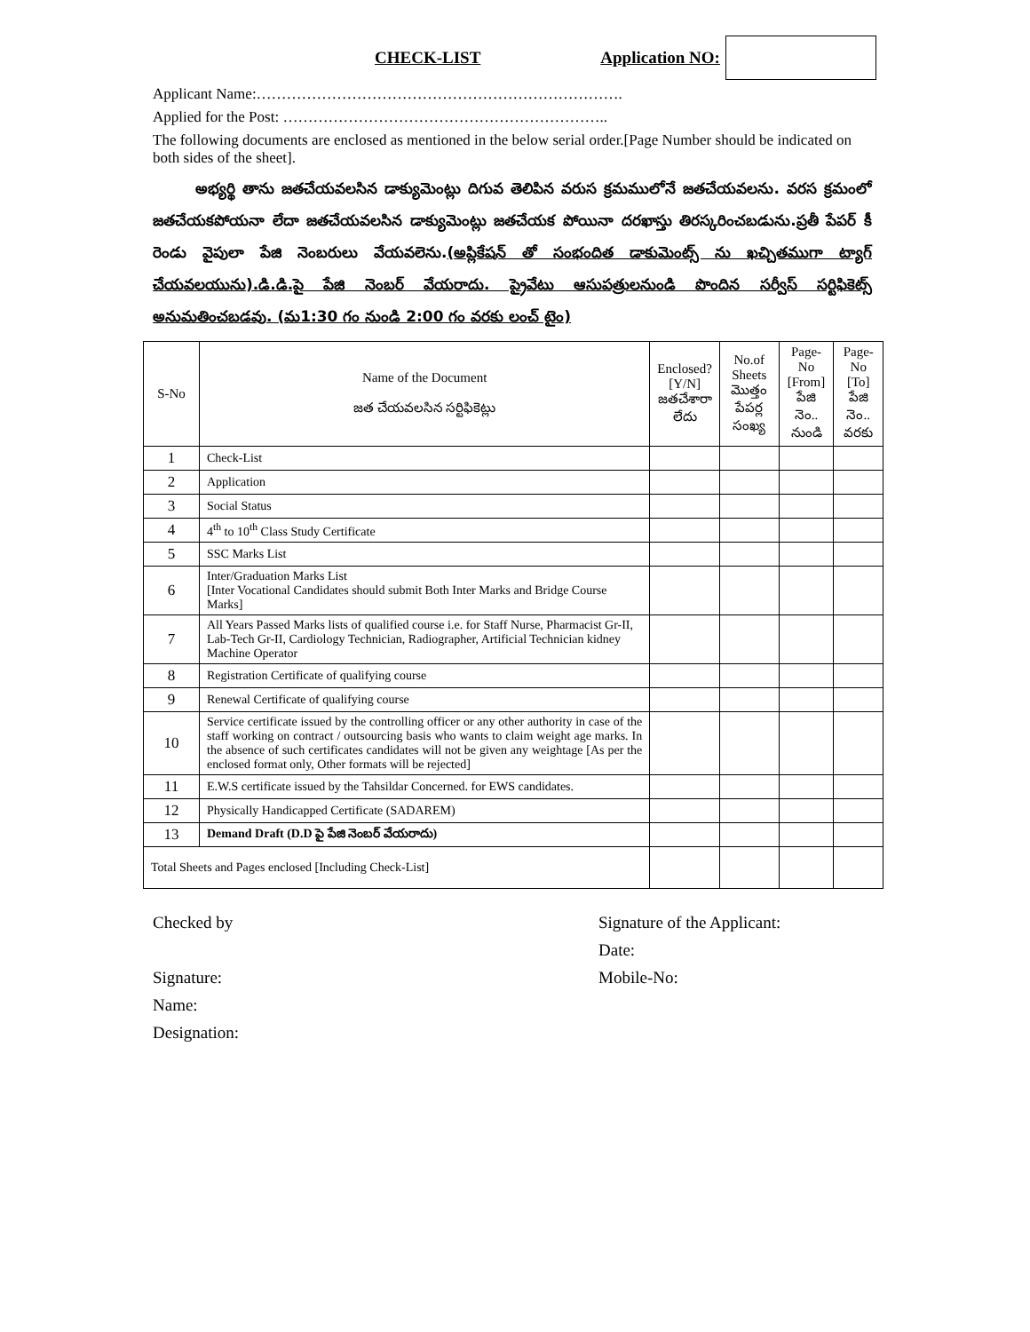CHECK-LIST Application NO:
Applicant Name:……………………………………………………………….
Applied for the Post: ………………………………………………………..
The following documents are enclosed as mentioned in the below serial order.[Page Number should be indicated on both sides of the sheet].
అభ్యర్థి తాను జతచేయవలసిన డాక్యుమెంట్లు దిగువ తెలిపిన వరుస క్రమములోనే జతచేయవలను. వరస క్రమంలో జతచేయకపోయనా లేదా జతచేయవలసిన డాక్యుమెంట్లు జతచేయక పోయినా దరఖాస్తు తిరస్కరించబడును.ప్రతీ పేపర్ కీ రెండు వైపులా పేజి నెంబరులు వేయవలెను.(అప్లికేషన్ తో సంభందిత డాకుమెంట్స్ ను ఖచ్చితముగా ట్యాగ్ చేయవలయును).డి.డి.పై పేజి నెంబర్ వేయరాదు. ప్రైవేటు ఆసుపత్రులనుండి పొందిన సర్వీస్ సర్టిఫికెట్స్ అనుమతించబడవు. (మ1:30 గం నుండి 2:00 గం వరకు లంచ్ టైం)
| S-No | Name of the Document జత చేయవలసిన సర్టిఫికెట్లు | Enclosed? [Y/N] జతచేశారా లేదు | No.of Sheets మొత్తం పేపర్ల సంఖ్య | Page-No [From] పేజి నెం.. నుండి | Page-No [To] పేజి నెం.. వరకు |
| --- | --- | --- | --- | --- | --- |
| 1 | Check-List | | | | |
| 2 | Application | | | | |
| 3 | Social Status | | | | |
| 4 | 4<sup>th</sup> to 10<sup>th</sup> Class Study Certificate | | | | |
| 5 | SSC Marks List | | | | |
| 6 | Inter/Graduation Marks List [Inter Vocational Candidates should submit Both Inter Marks and Bridge Course Marks] | | | | |
| 7 | All Years Passed Marks lists of qualified course i.e. for Staff Nurse, Pharmacist Gr-II, Lab-Tech Gr-II, Cardiology Technician, Radiographer, Artificial Technician kidney Machine Operator | | | | |
| 8 | Registration Certificate of qualifying course | | | | |
| 9 | Renewal Certificate of qualifying course | | | | |
| 10 | Service certificate issued by the controlling officer or any other authority in case of the staff working on contract / outsourcing basis who wants to claim weight age marks. In the absence of such certificates candidates will not be given any weightage [As per the enclosed format only, Other formats will be rejected] | | | | |
| 11 | E.W.S certificate issued by the Tahsildar Concerned. for EWS candidates. | | | | |
| 12 | Physically Handicapped Certificate (SADAREM) | | | | |
| 13 | Demand Draft (D.D పై పేజి నెంబర్ వేయరాదు) | | | | |
| Total Sheets and Pages enclosed [Including Check-List] | | | | | |
Checked by
Signature:
Name:
Designation:
Signature of the Applicant:
Date:
Mobile-No: